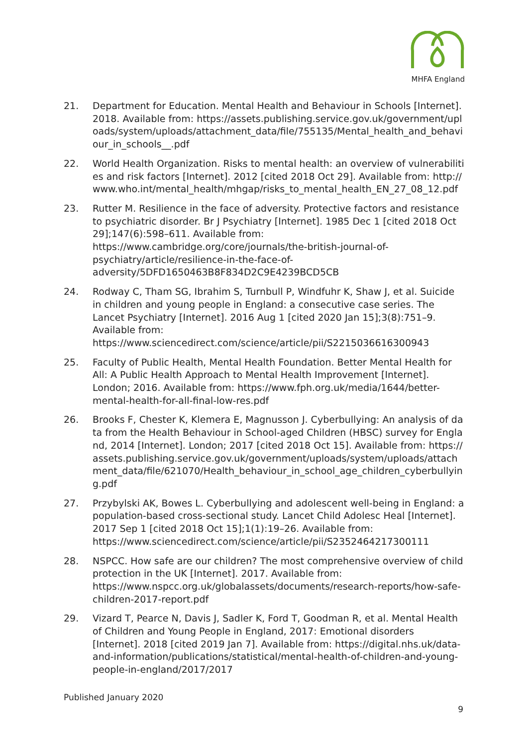MHFA England
21. Department for Education. Mental Health and Behaviour in Schools [Internet]. 2018. Available from: https://assets.publishing.service.gov.uk/government/uploads/system/uploads/attachment_data/file/755135/Mental_health_and_behaviour_in_schools__.pdf
22. World Health Organization. Risks to mental health: an overview of vulnerabilities and risk factors [Internet]. 2012 [cited 2018 Oct 29]. Available from: http://www.who.int/mental_health/mhgap/risks_to_mental_health_EN_27_08_12.pdf
23. Rutter M. Resilience in the face of adversity. Protective factors and resistance to psychiatric disorder. Br J Psychiatry [Internet]. 1985 Dec 1 [cited 2018 Oct 29];147(6):598–611. Available from: https://www.cambridge.org/core/journals/the-british-journal-of-psychiatry/article/resilience-in-the-face-of-adversity/5DFD1650463B8F834D2C9E4239BCD5CB
24. Rodway C, Tham SG, Ibrahim S, Turnbull P, Windfuhr K, Shaw J, et al. Suicide in children and young people in England: a consecutive case series. The Lancet Psychiatry [Internet]. 2016 Aug 1 [cited 2020 Jan 15];3(8):751–9. Available from: https://www.sciencedirect.com/science/article/pii/S2215036616300943
25. Faculty of Public Health, Mental Health Foundation. Better Mental Health for All: A Public Health Approach to Mental Health Improvement [Internet]. London; 2016. Available from: https://www.fph.org.uk/media/1644/better-mental-health-for-all-final-low-res.pdf
26. Brooks F, Chester K, Klemera E, Magnusson J. Cyberbullying: An analysis of data from the Health Behaviour in School-aged Children (HBSC) survey for England, 2014 [Internet]. London; 2017 [cited 2018 Oct 15]. Available from: https://assets.publishing.service.gov.uk/government/uploads/system/uploads/attachment_data/file/621070/Health_behaviour_in_school_age_children_cyberbullying.pdf
27. Przybylski AK, Bowes L. Cyberbullying and adolescent well-being in England: a population-based cross-sectional study. Lancet Child Adolesc Heal [Internet]. 2017 Sep 1 [cited 2018 Oct 15];1(1):19–26. Available from: https://www.sciencedirect.com/science/article/pii/S2352464217300111
28. NSPCC. How safe are our children? The most comprehensive overview of child protection in the UK [Internet]. 2017. Available from: https://www.nspcc.org.uk/globalassets/documents/research-reports/how-safe-children-2017-report.pdf
29. Vizard T, Pearce N, Davis J, Sadler K, Ford T, Goodman R, et al. Mental Health of Children and Young People in England, 2017: Emotional disorders [Internet]. 2018 [cited 2019 Jan 7]. Available from: https://digital.nhs.uk/data-and-information/publications/statistical/mental-health-of-children-and-young-people-in-england/2017/2017
Published January 2020
9